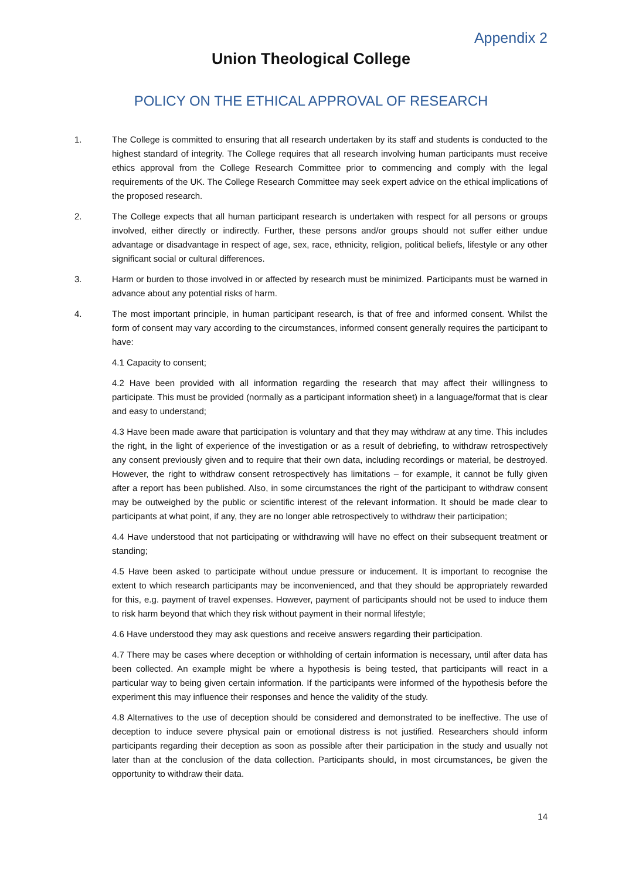Appendix 2
Union Theological College
POLICY ON THE ETHICAL APPROVAL OF RESEARCH
1. The College is committed to ensuring that all research undertaken by its staff and students is conducted to the highest standard of integrity. The College requires that all research involving human participants must receive ethics approval from the College Research Committee prior to commencing and comply with the legal requirements of the UK. The College Research Committee may seek expert advice on the ethical implications of the proposed research.
2. The College expects that all human participant research is undertaken with respect for all persons or groups involved, either directly or indirectly. Further, these persons and/or groups should not suffer either undue advantage or disadvantage in respect of age, sex, race, ethnicity, religion, political beliefs, lifestyle or any other significant social or cultural differences.
3. Harm or burden to those involved in or affected by research must be minimized. Participants must be warned in advance about any potential risks of harm.
4. The most important principle, in human participant research, is that of free and informed consent. Whilst the form of consent may vary according to the circumstances, informed consent generally requires the participant to have:
4.1 Capacity to consent;
4.2 Have been provided with all information regarding the research that may affect their willingness to participate. This must be provided (normally as a participant information sheet) in a language/format that is clear and easy to understand;
4.3 Have been made aware that participation is voluntary and that they may withdraw at any time. This includes the right, in the light of experience of the investigation or as a result of debriefing, to withdraw retrospectively any consent previously given and to require that their own data, including recordings or material, be destroyed. However, the right to withdraw consent retrospectively has limitations – for example, it cannot be fully given after a report has been published. Also, in some circumstances the right of the participant to withdraw consent may be outweighed by the public or scientific interest of the relevant information. It should be made clear to participants at what point, if any, they are no longer able retrospectively to withdraw their participation;
4.4 Have understood that not participating or withdrawing will have no effect on their subsequent treatment or standing;
4.5 Have been asked to participate without undue pressure or inducement. It is important to recognise the extent to which research participants may be inconvenienced, and that they should be appropriately rewarded for this, e.g. payment of travel expenses. However, payment of participants should not be used to induce them to risk harm beyond that which they risk without payment in their normal lifestyle;
4.6 Have understood they may ask questions and receive answers regarding their participation.
4.7 There may be cases where deception or withholding of certain information is necessary, until after data has been collected. An example might be where a hypothesis is being tested, that participants will react in a particular way to being given certain information. If the participants were informed of the hypothesis before the experiment this may influence their responses and hence the validity of the study.
4.8 Alternatives to the use of deception should be considered and demonstrated to be ineffective. The use of deception to induce severe physical pain or emotional distress is not justified. Researchers should inform participants regarding their deception as soon as possible after their participation in the study and usually not later than at the conclusion of the data collection. Participants should, in most circumstances, be given the opportunity to withdraw their data.
14